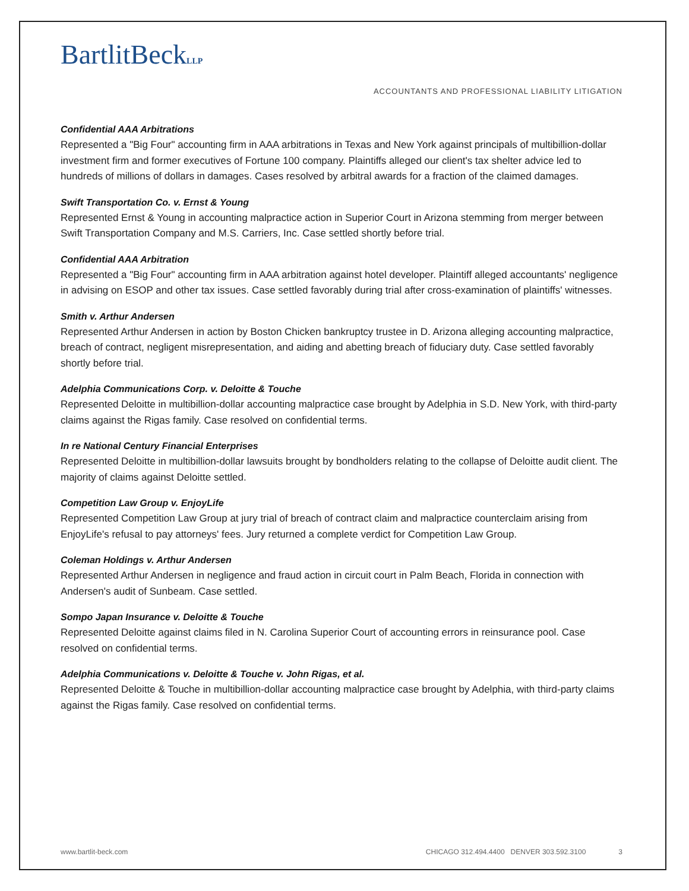BartlitBeckLLP
ACCOUNTANTS AND PROFESSIONAL LIABILITY LITIGATION
Confidential AAA Arbitrations
Represented a "Big Four" accounting firm in AAA arbitrations in Texas and New York against principals of multibillion-dollar investment firm and former executives of Fortune 100 company. Plaintiffs alleged our client's tax shelter advice led to hundreds of millions of dollars in damages. Cases resolved by arbitral awards for a fraction of the claimed damages.
Swift Transportation Co. v. Ernst & Young
Represented Ernst & Young in accounting malpractice action in Superior Court in Arizona stemming from merger between Swift Transportation Company and M.S. Carriers, Inc. Case settled shortly before trial.
Confidential AAA Arbitration
Represented a "Big Four" accounting firm in AAA arbitration against hotel developer. Plaintiff alleged accountants' negligence in advising on ESOP and other tax issues. Case settled favorably during trial after cross-examination of plaintiffs' witnesses.
Smith v. Arthur Andersen
Represented Arthur Andersen in action by Boston Chicken bankruptcy trustee in D. Arizona alleging accounting malpractice, breach of contract, negligent misrepresentation, and aiding and abetting breach of fiduciary duty. Case settled favorably shortly before trial.
Adelphia Communications Corp. v. Deloitte & Touche
Represented Deloitte in multibillion-dollar accounting malpractice case brought by Adelphia in S.D. New York, with third-party claims against the Rigas family. Case resolved on confidential terms.
In re National Century Financial Enterprises
Represented Deloitte in multibillion-dollar lawsuits brought by bondholders relating to the collapse of Deloitte audit client. The majority of claims against Deloitte settled.
Competition Law Group v. EnjoyLife
Represented Competition Law Group at jury trial of breach of contract claim and malpractice counterclaim arising from EnjoyLife's refusal to pay attorneys' fees. Jury returned a complete verdict for Competition Law Group.
Coleman Holdings v. Arthur Andersen
Represented Arthur Andersen in negligence and fraud action in circuit court in Palm Beach, Florida in connection with Andersen's audit of Sunbeam. Case settled.
Sompo Japan Insurance v. Deloitte & Touche
Represented Deloitte against claims filed in N. Carolina Superior Court of accounting errors in reinsurance pool. Case resolved on confidential terms.
Adelphia Communications v. Deloitte & Touche v. John Rigas, et al.
Represented Deloitte & Touche in multibillion-dollar accounting malpractice case brought by Adelphia, with third-party claims against the Rigas family. Case resolved on confidential terms.
www.bartlit-beck.com CHICAGO 312.494.4400 DENVER 303.592.3100 3